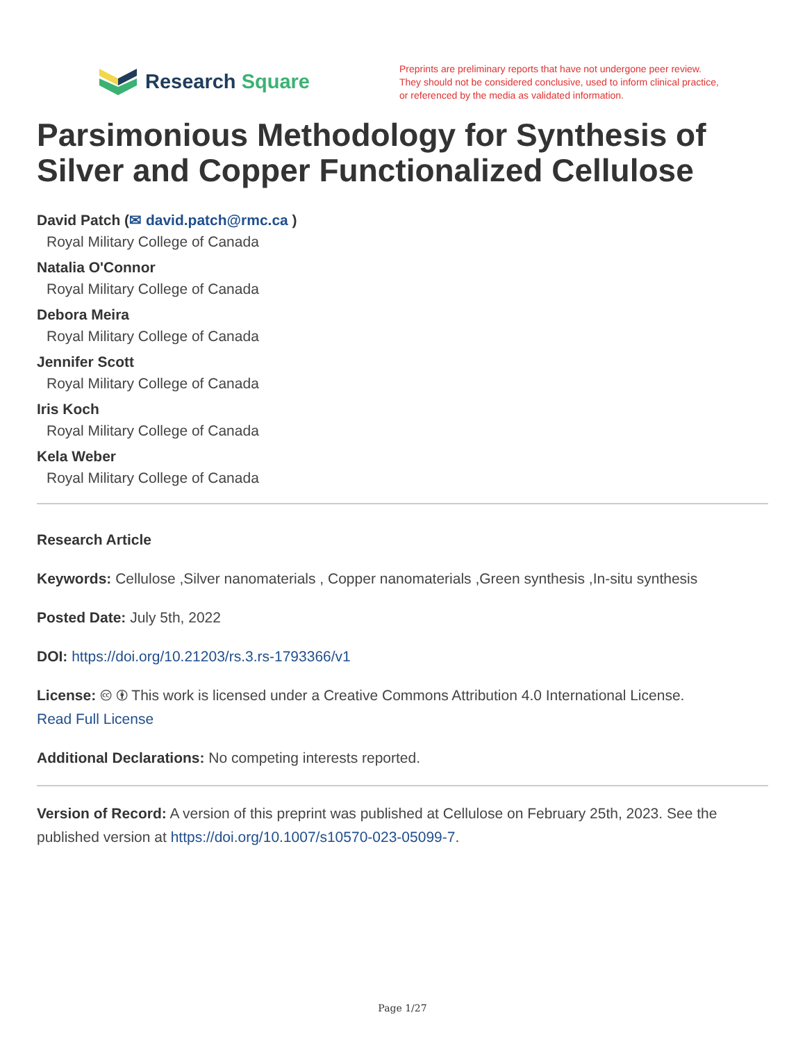Research Square
Preprints are preliminary reports that have not undergone peer review.
They should not be considered conclusive, used to inform clinical practice,
or referenced by the media as validated information.
Parsimonious Methodology for Synthesis of Silver and Copper Functionalized Cellulose
David Patch (✉ david.patch@rmc.ca )
Royal Military College of Canada
Natalia O'Connor
Royal Military College of Canada
Debora Meira
Royal Military College of Canada
Jennifer Scott
Royal Military College of Canada
Iris Koch
Royal Military College of Canada
Kela Weber
Royal Military College of Canada
Research Article
Keywords: Cellulose ,Silver nanomaterials , Copper nanomaterials ,Green synthesis ,In-situ synthesis
Posted Date: July 5th, 2022
DOI: https://doi.org/10.21203/rs.3.rs-1793366/v1
License: 🅭 🅯 This work is licensed under a Creative Commons Attribution 4.0 International License.
Read Full License
Additional Declarations: No competing interests reported.
Version of Record: A version of this preprint was published at Cellulose on February 25th, 2023. See the published version at https://doi.org/10.1007/s10570-023-05099-7.
Page 1/27